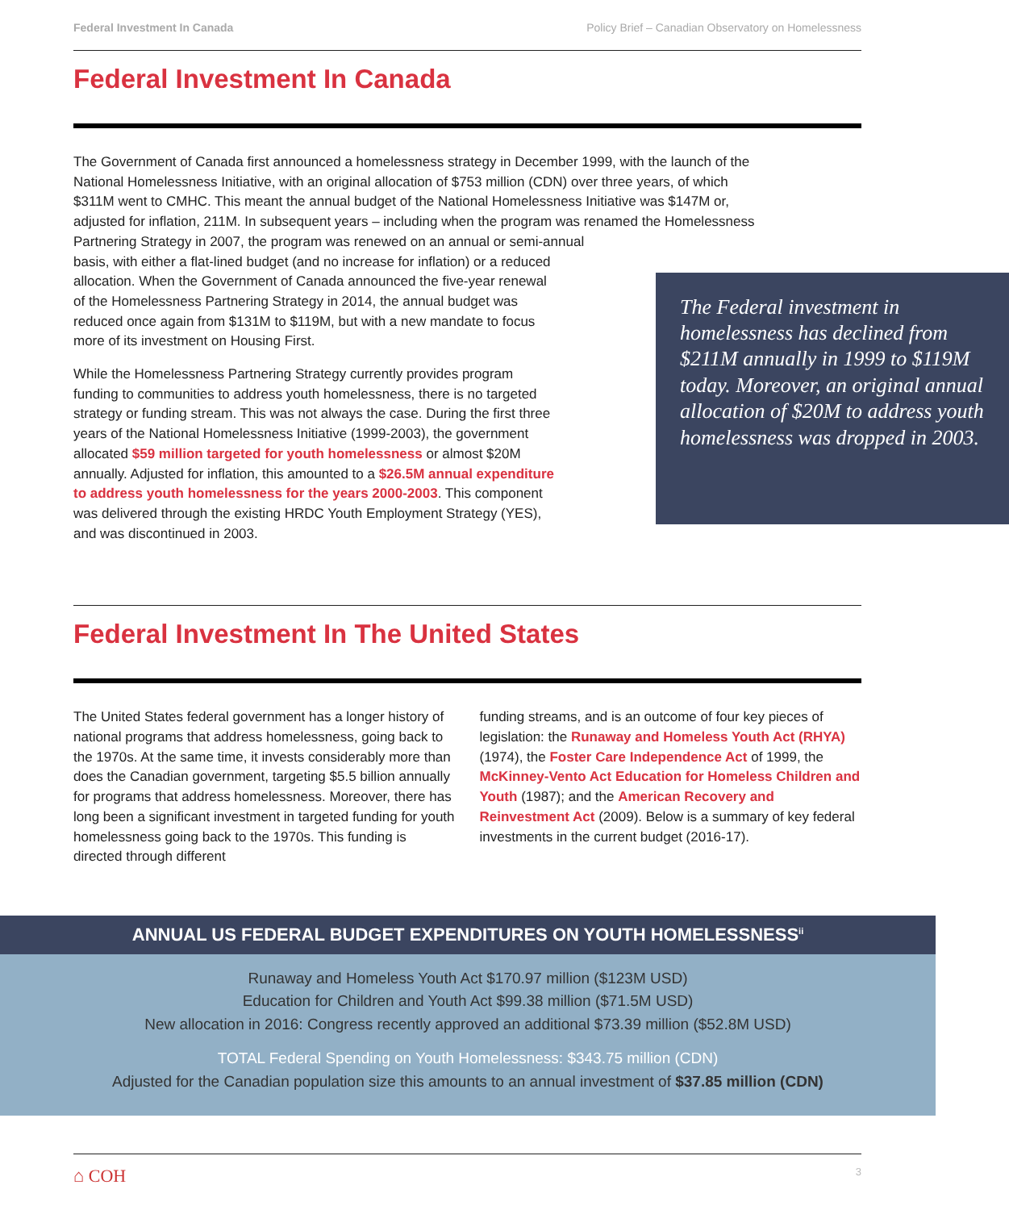Federal Investment In Canada Policy Brief – Canadian Observatory on Homelessness
Federal Investment In Canada
The Government of Canada first announced a homelessness strategy in December 1999, with the launch of the National Homelessness Initiative, with an original allocation of $753 million (CDN) over three years, of which $311M went to CMHC. This meant the annual budget of the National Homelessness Initiative was $147M or, adjusted for inflation, 211M. In subsequent years – including when the program was renamed the Homelessness Partnering Strategy in 2007, the program was renewed on an annual or semi-annual
basis, with either a flat-lined budget (and no increase for inflation) or a reduced allocation. When the Government of Canada announced the five-year renewal of the Homelessness Partnering Strategy in 2014, the annual budget was reduced once again from $131M to $119M, but with a new mandate to focus more of its investment on Housing First.
While the Homelessness Partnering Strategy currently provides program funding to communities to address youth homelessness, there is no targeted strategy or funding stream. This was not always the case. During the first three years of the National Homelessness Initiative (1999-2003), the government allocated $59 million targeted for youth homelessness or almost $20M annually. Adjusted for inflation, this amounted to a $26.5M annual expenditure to address youth homelessness for the years 2000-2003. This component was delivered through the existing HRDC Youth Employment Strategy (YES), and was discontinued in 2003.
The Federal investment in homelessness has declined from $211M annually in 1999 to $119M today. Moreover, an original annual allocation of $20M to address youth homelessness was dropped in 2003.
Federal Investment In The United States
The United States federal government has a longer history of national programs that address homelessness, going back to the 1970s. At the same time, it invests considerably more than does the Canadian government, targeting $5.5 billion annually for programs that address homelessness. Moreover, there has long been a significant investment in targeted funding for youth homelessness going back to the 1970s. This funding is directed through different
funding streams, and is an outcome of four key pieces of legislation: the Runaway and Homeless Youth Act (RHYA) (1974), the Foster Care Independence Act of 1999, the McKinney-Vento Act Education for Homeless Children and Youth (1987); and the American Recovery and Reinvestment Act (2009). Below is a summary of key federal investments in the current budget (2016-17).
ANNUAL US FEDERAL BUDGET EXPENDITURES ON YOUTH HOMELESSNESS<sup>ii</sup>
Runaway and Homeless Youth Act $170.97 million ($123M USD)
Education for Children and Youth Act $99.38 million ($71.5M USD)
New allocation in 2016: Congress recently approved an additional $73.39 million ($52.8M USD)
TOTAL Federal Spending on Youth Homelessness: $343.75 million (CDN)
Adjusted for the Canadian population size this amounts to an annual investment of $37.85 million (CDN)
⌂ COH 3